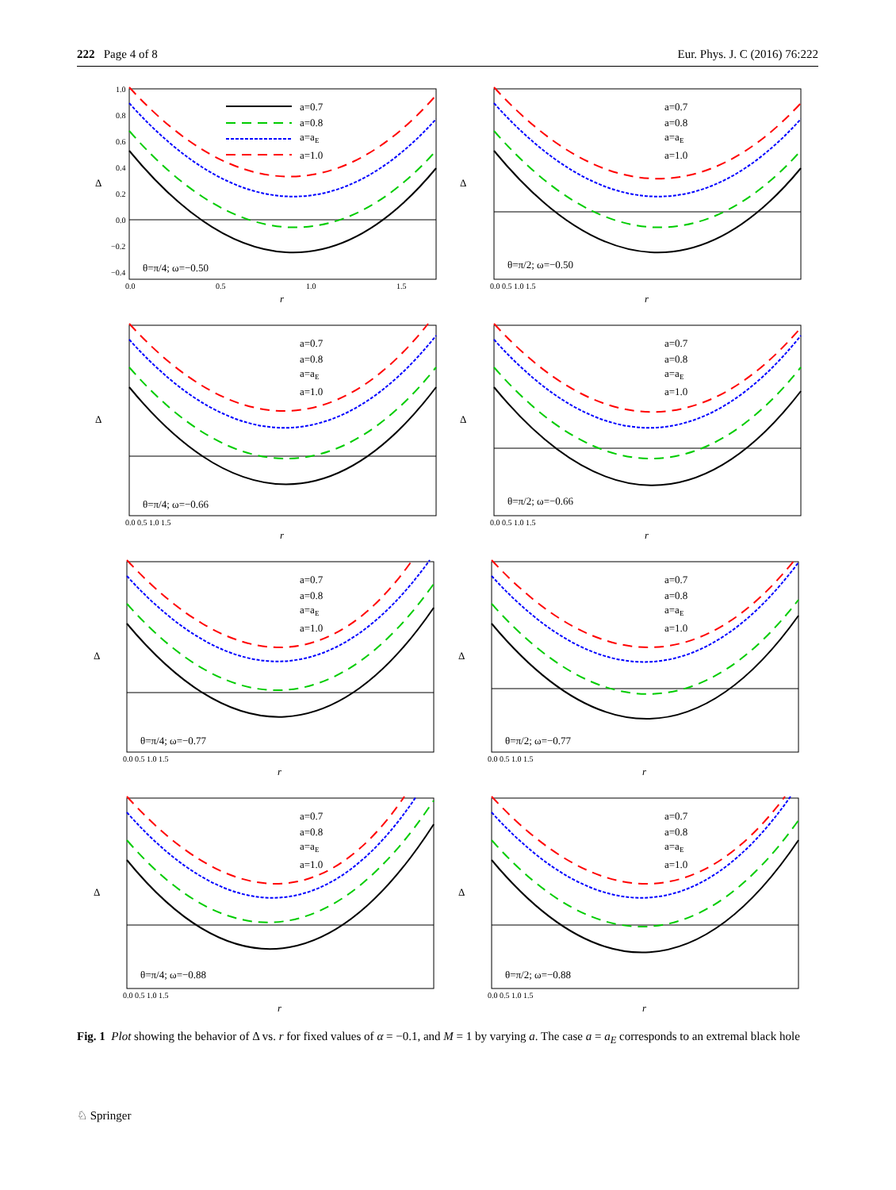222 Page 4 of 8 Eur. Phys. J. C (2016) 76:222
a=0.7
a=0.8
a=aE
a=1.0
θ=π/4; ω=−0.50
1.0
0.8
0.6
0.4
0.2
0.0
−0.2
−0.4
0.0
0.5
1.0
1.5
Δ
r
a=0.7
a=0.8
a=aE
a=1.0
θ=π/2; ω=−0.50
0.0 0.5 1.0 1.5
Δ
r
a=0.7
a=0.8
a=aE
a=1.0
θ=π/4; ω=−0.66
0.0 0.5 1.0 1.5
Δ
r
a=0.7
a=0.8
a=aE
a=1.0
θ=π/2; ω=−0.66
0.0 0.5 1.0 1.5
Δ
r
a=0.7
a=0.8
a=aE
a=1.0
θ=π/4; ω=−0.77
0.0 0.5 1.0 1.5
Δ
r
a=0.7
a=0.8
a=aE
a=1.0
θ=π/2; ω=−0.77
0.0 0.5 1.0 1.5
Δ
r
a=0.7
a=0.8
a=aE
a=1.0
θ=π/4; ω=−0.88
0.0 0.5 1.0 1.5
Δ
r
a=0.7
a=0.8
a=aE
a=1.0
θ=π/2; ω=−0.88
0.0 0.5 1.0 1.5
Δ
r
Fig. 1 Plot showing the behavior of Δ vs. r for fixed values of α = −0.1, and M = 1 by varying a. The case a = a<sub>E</sub> corresponds to an extremal black hole
♘ Springer